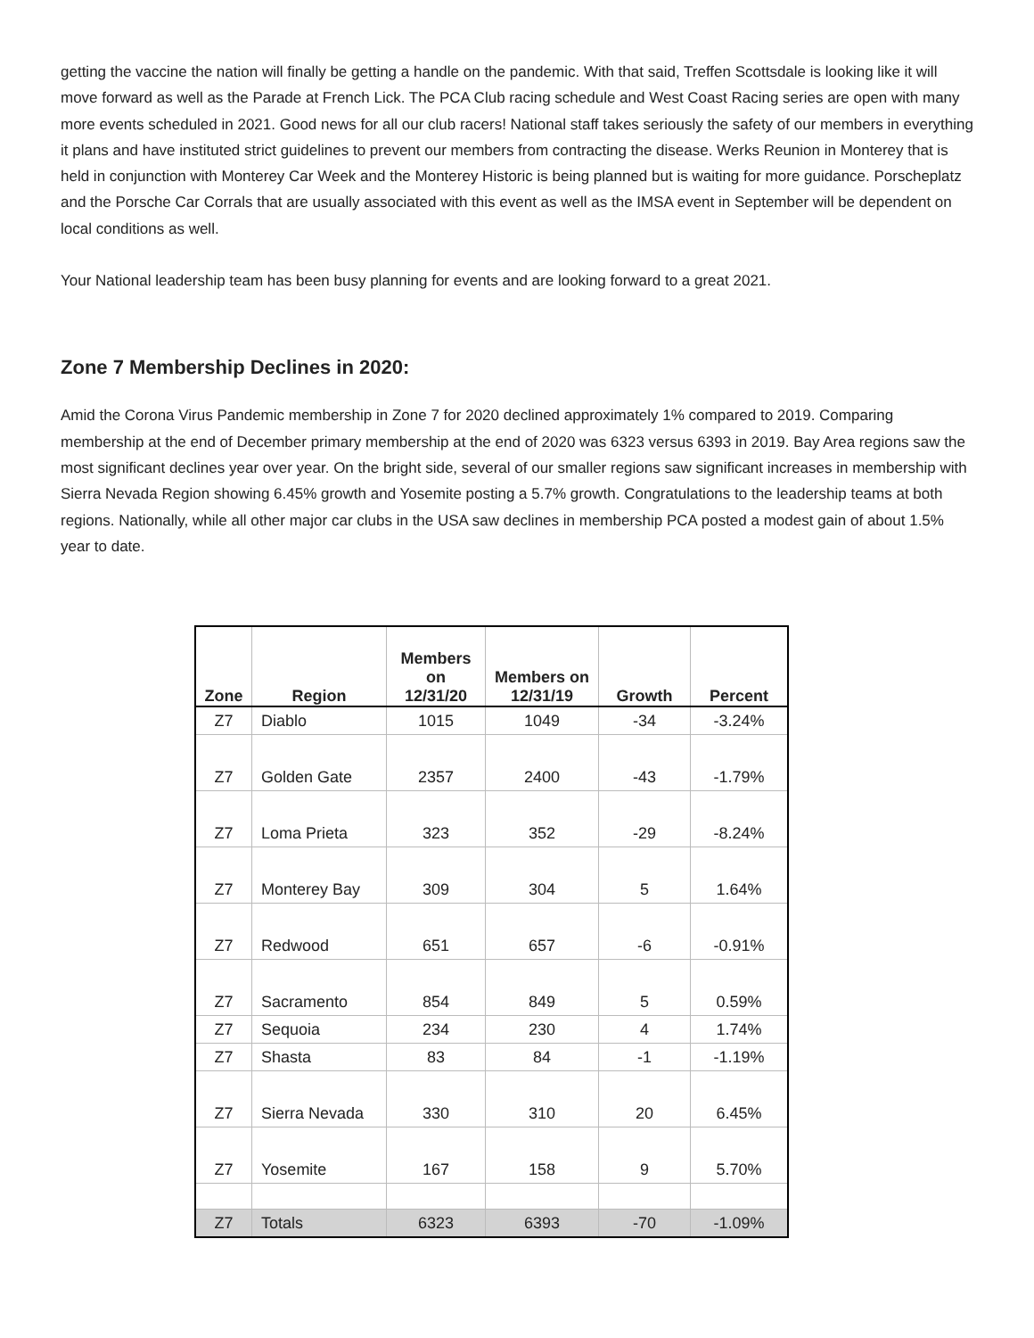getting the vaccine the nation will finally be getting a handle on the pandemic. With that said, Treffen Scottsdale is looking like it will move forward as well as the Parade at French Lick. The PCA Club racing schedule and West Coast Racing series are open with many more events scheduled in 2021. Good news for all our club racers! National staff takes seriously the safety of our members in everything it plans and have instituted strict guidelines to prevent our members from contracting the disease. Werks Reunion in Monterey that is held in conjunction with Monterey Car Week and the Monterey Historic is being planned but is waiting for more guidance. Porscheplatz and the Porsche Car Corrals that are usually associated with this event as well as the IMSA event in September will be dependent on local conditions as well.
Your National leadership team has been busy planning for events and are looking forward to a great 2021.
Zone 7 Membership Declines in 2020:
Amid the Corona Virus Pandemic membership in Zone 7 for 2020 declined approximately 1% compared to 2019. Comparing membership at the end of December primary membership at the end of 2020 was 6323 versus 6393 in 2019. Bay Area regions saw the most significant declines year over year. On the bright side, several of our smaller regions saw significant increases in membership with Sierra Nevada Region showing 6.45% growth and Yosemite posting a 5.7% growth. Congratulations to the leadership teams at both regions. Nationally, while all other major car clubs in the USA saw declines in membership PCA posted a modest gain of about 1.5% year to date.
| Zone | Region | Members on 12/31/20 | Members on 12/31/19 | Growth | Percent |
| --- | --- | --- | --- | --- | --- |
| Z7 | Diablo | 1015 | 1049 | -34 | -3.24% |
| Z7 | Golden Gate | 2357 | 2400 | -43 | -1.79% |
| Z7 | Loma Prieta | 323 | 352 | -29 | -8.24% |
| Z7 | Monterey Bay | 309 | 304 | 5 | 1.64% |
| Z7 | Redwood | 651 | 657 | -6 | -0.91% |
| Z7 | Sacramento | 854 | 849 | 5 | 0.59% |
| Z7 | Sequoia | 234 | 230 | 4 | 1.74% |
| Z7 | Shasta | 83 | 84 | -1 | -1.19% |
| Z7 | Sierra Nevada | 330 | 310 | 20 | 6.45% |
| Z7 | Yosemite | 167 | 158 | 9 | 5.70% |
| Z7 | Totals | 6323 | 6393 | -70 | -1.09% |